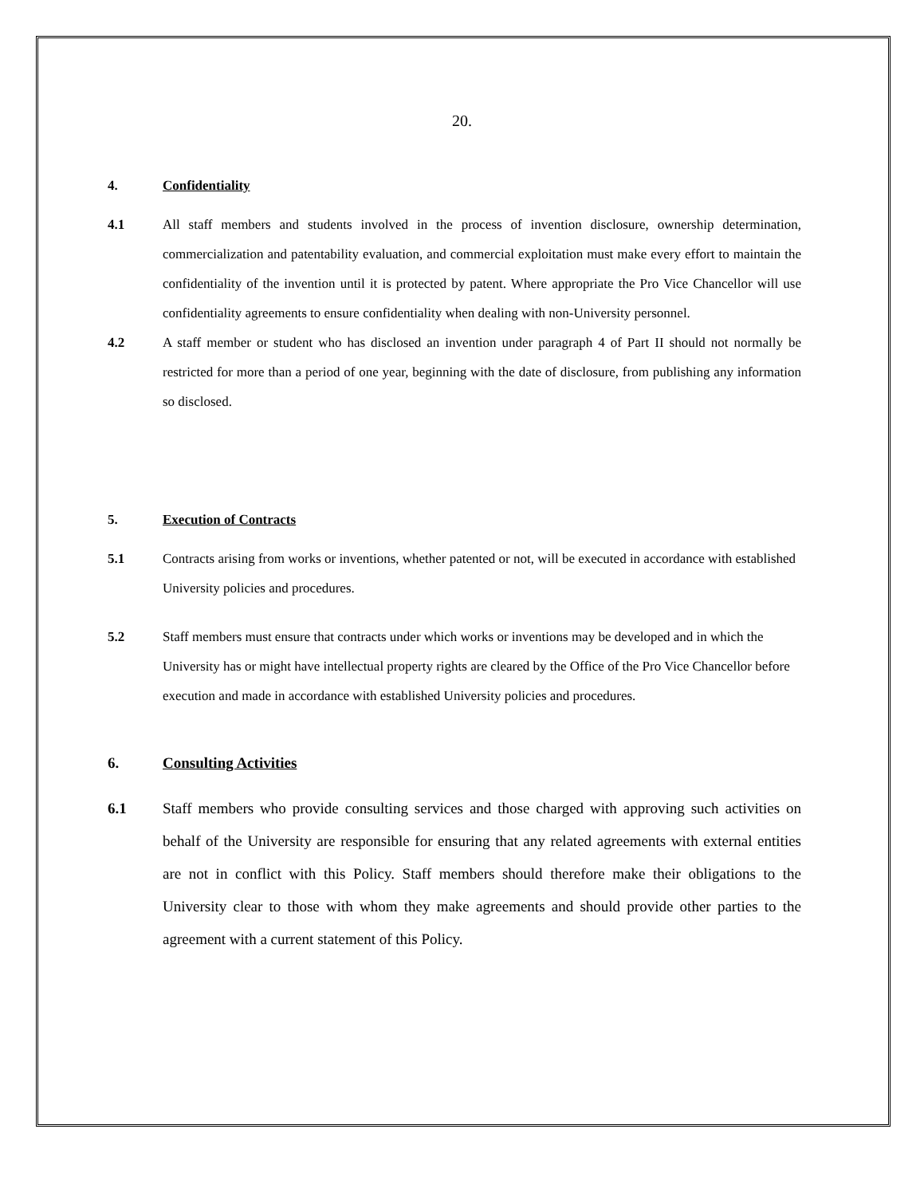20.
4. Confidentiality
4.1 All staff members and students involved in the process of invention disclosure, ownership determination, commercialization and patentability evaluation, and commercial exploitation must make every effort to maintain the confidentiality of the invention until it is protected by patent. Where appropriate the Pro Vice Chancellor will use confidentiality agreements to ensure confidentiality when dealing with non-University personnel.
4.2 A staff member or student who has disclosed an invention under paragraph 4 of Part II should not normally be restricted for more than a period of one year, beginning with the date of disclosure, from publishing any information so disclosed.
5. Execution of Contracts
5.1 Contracts arising from works or inventions, whether patented or not, will be executed in accordance with established University policies and procedures.
5.2 Staff members must ensure that contracts under which works or inventions may be developed and in which the University has or might have intellectual property rights are cleared by the Office of the Pro Vice Chancellor before execution and made in accordance with established University policies and procedures.
6. Consulting Activities
6.1 Staff members who provide consulting services and those charged with approving such activities on behalf of the University are responsible for ensuring that any related agreements with external entities are not in conflict with this Policy. Staff members should therefore make their obligations to the University clear to those with whom they make agreements and should provide other parties to the agreement with a current statement of this Policy.